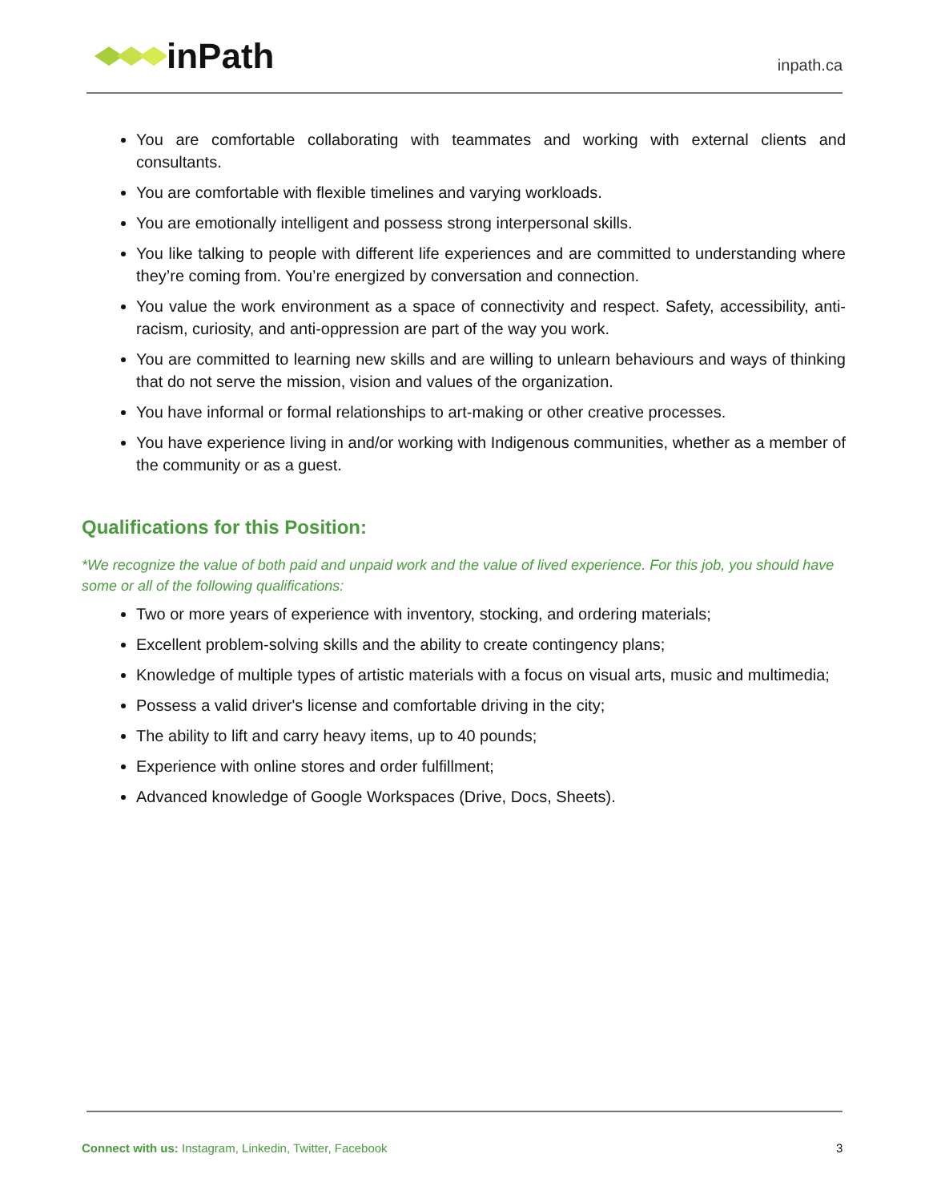inPath
inpath.ca
You are comfortable collaborating with teammates and working with external clients and consultants.
You are comfortable with flexible timelines and varying workloads.
You are emotionally intelligent and possess strong interpersonal skills.
You like talking to people with different life experiences and are committed to understanding where they’re coming from. You’re energized by conversation and connection.
You value the work environment as a space of connectivity and respect. Safety, accessibility, anti-racism, curiosity, and anti-oppression are part of the way you work.
You are committed to learning new skills and are willing to unlearn behaviours and ways of thinking that do not serve the mission, vision and values of the organization.
You have informal or formal relationships to art-making or other creative processes.
You have experience living in and/or working with Indigenous communities, whether as a member of the community or as a guest.
Qualifications for this Position:
*We recognize the value of both paid and unpaid work and the value of lived experience. For this job, you should have some or all of the following qualifications:
Two or more years of experience with inventory, stocking, and ordering materials;
Excellent problem-solving skills and the ability to create contingency plans;
Knowledge of multiple types of artistic materials with a focus on visual arts, music and multimedia;
Possess a valid driver's license and comfortable driving in the city;
The ability to lift and carry heavy items, up to 40 pounds;
Experience with online stores and order fulfillment;
Advanced knowledge of Google Workspaces (Drive, Docs, Sheets).
Connect with us: Instagram, Linkedin, Twitter, Facebook
3